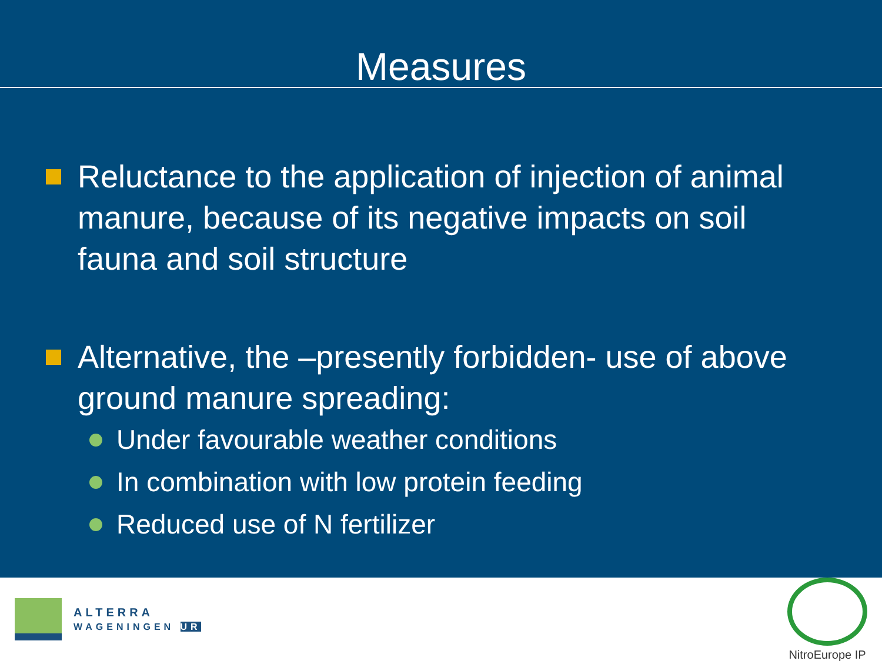Measures
Reluctance to the application of injection of animal manure, because of its negative impacts on soil fauna and soil structure
Alternative, the –presently forbidden- use of above ground manure spreading:
Under favourable weather conditions
In combination with low protein feeding
Reduced use of N fertilizer
ALTERRA
WAGENINGEN UR
NitroEurope IP